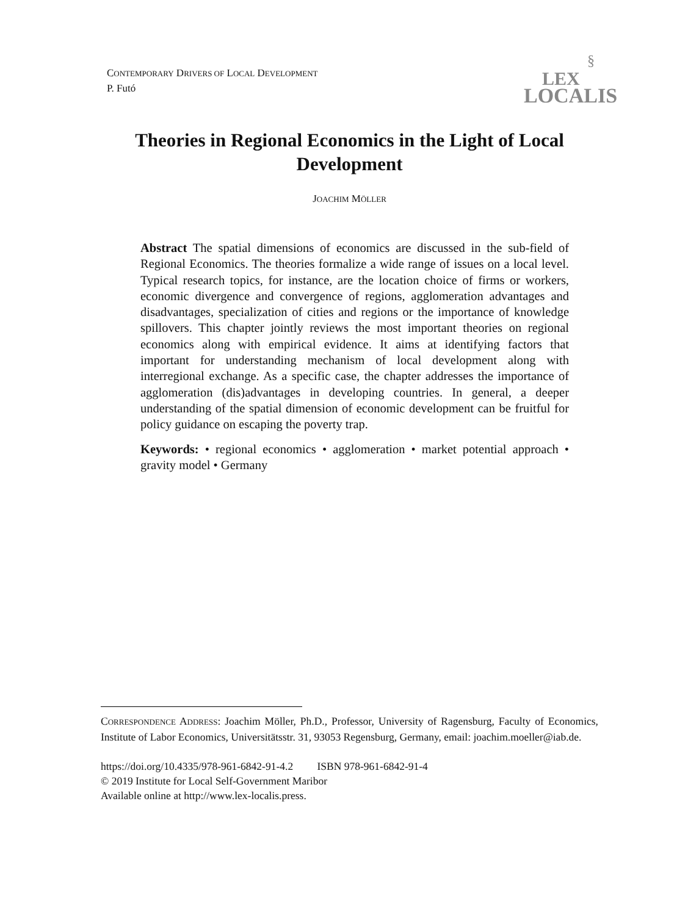CONTEMPORARY DRIVERS OF LOCAL DEVELOPMENT
P. Futó
§
LEX
LOCALIS
Theories in Regional Economics in the Light of Local Development
JOACHIM MÖLLER
Abstract The spatial dimensions of economics are discussed in the sub-field of Regional Economics. The theories formalize a wide range of issues on a local level. Typical research topics, for instance, are the location choice of firms or workers, economic divergence and convergence of regions, agglomeration advantages and disadvantages, specialization of cities and regions or the importance of knowledge spillovers. This chapter jointly reviews the most important theories on regional economics along with empirical evidence. It aims at identifying factors that important for understanding mechanism of local development along with interregional exchange. As a specific case, the chapter addresses the importance of agglomeration (dis)advantages in developing countries. In general, a deeper understanding of the spatial dimension of economic development can be fruitful for policy guidance on escaping the poverty trap.
Keywords: • regional economics • agglomeration • market potential approach • gravity model • Germany
CORRESPONDENCE ADDRESS: Joachim Möller, Ph.D., Professor, University of Ragensburg, Faculty of Economics, Institute of Labor Economics, Universitätsstr. 31, 93053 Regensburg, Germany, email: joachim.moeller@iab.de.
https://doi.org/10.4335/978-961-6842-91-4.2 ISBN 978-961-6842-91-4
© 2019 Institute for Local Self-Government Maribor
Available online at http://www.lex-localis.press.